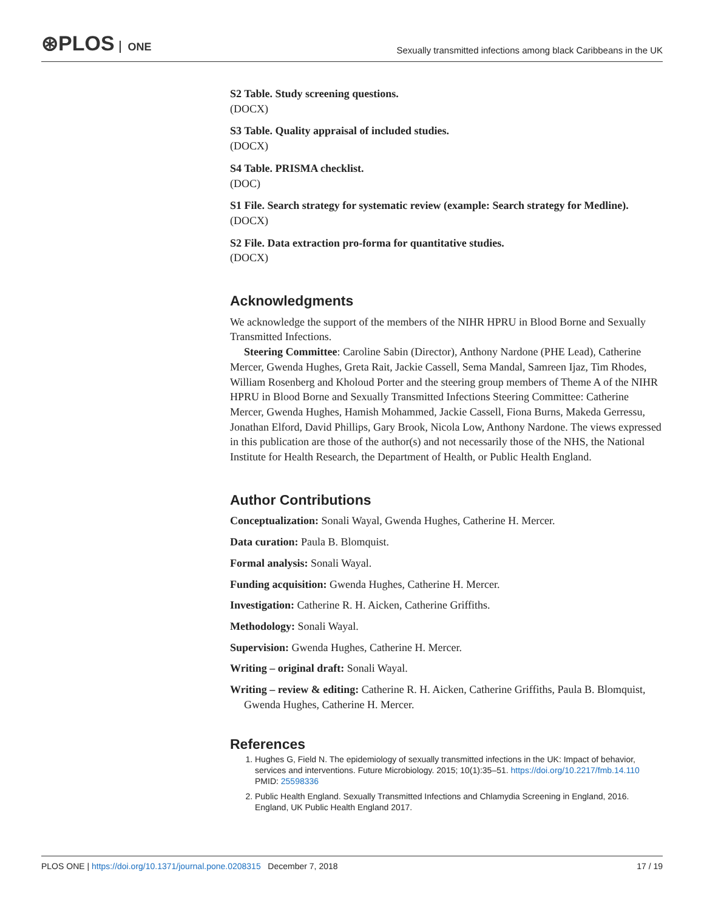⊛PLOS ONE
Sexually transmitted infections among black Caribbeans in the UK
S2 Table. Study screening questions.
(DOCX)
S3 Table. Quality appraisal of included studies.
(DOCX)
S4 Table. PRISMA checklist.
(DOC)
S1 File. Search strategy for systematic review (example: Search strategy for Medline).
(DOCX)
S2 File. Data extraction pro-forma for quantitative studies.
(DOCX)
Acknowledgments
We acknowledge the support of the members of the NIHR HPRU in Blood Borne and Sexually Transmitted Infections.
Steering Committee: Caroline Sabin (Director), Anthony Nardone (PHE Lead), Catherine Mercer, Gwenda Hughes, Greta Rait, Jackie Cassell, Sema Mandal, Samreen Ijaz, Tim Rhodes, William Rosenberg and Kholoud Porter and the steering group members of Theme A of the NIHR HPRU in Blood Borne and Sexually Transmitted Infections Steering Committee: Catherine Mercer, Gwenda Hughes, Hamish Mohammed, Jackie Cassell, Fiona Burns, Makeda Gerressu, Jonathan Elford, David Phillips, Gary Brook, Nicola Low, Anthony Nardone. The views expressed in this publication are those of the author(s) and not necessarily those of the NHS, the National Institute for Health Research, the Department of Health, or Public Health England.
Author Contributions
Conceptualization: Sonali Wayal, Gwenda Hughes, Catherine H. Mercer.
Data curation: Paula B. Blomquist.
Formal analysis: Sonali Wayal.
Funding acquisition: Gwenda Hughes, Catherine H. Mercer.
Investigation: Catherine R. H. Aicken, Catherine Griffiths.
Methodology: Sonali Wayal.
Supervision: Gwenda Hughes, Catherine H. Mercer.
Writing – original draft: Sonali Wayal.
Writing – review & editing: Catherine R. H. Aicken, Catherine Griffiths, Paula B. Blomquist, Gwenda Hughes, Catherine H. Mercer.
References
1. Hughes G, Field N. The epidemiology of sexually transmitted infections in the UK: Impact of behavior, services and interventions. Future Microbiology. 2015; 10(1):35–51. https://doi.org/10.2217/fmb.14.110 PMID: 25598336
2. Public Health England. Sexually Transmitted Infections and Chlamydia Screening in England, 2016. England, UK Public Health England 2017.
PLOS ONE | https://doi.org/10.1371/journal.pone.0208315 December 7, 2018
17 / 19